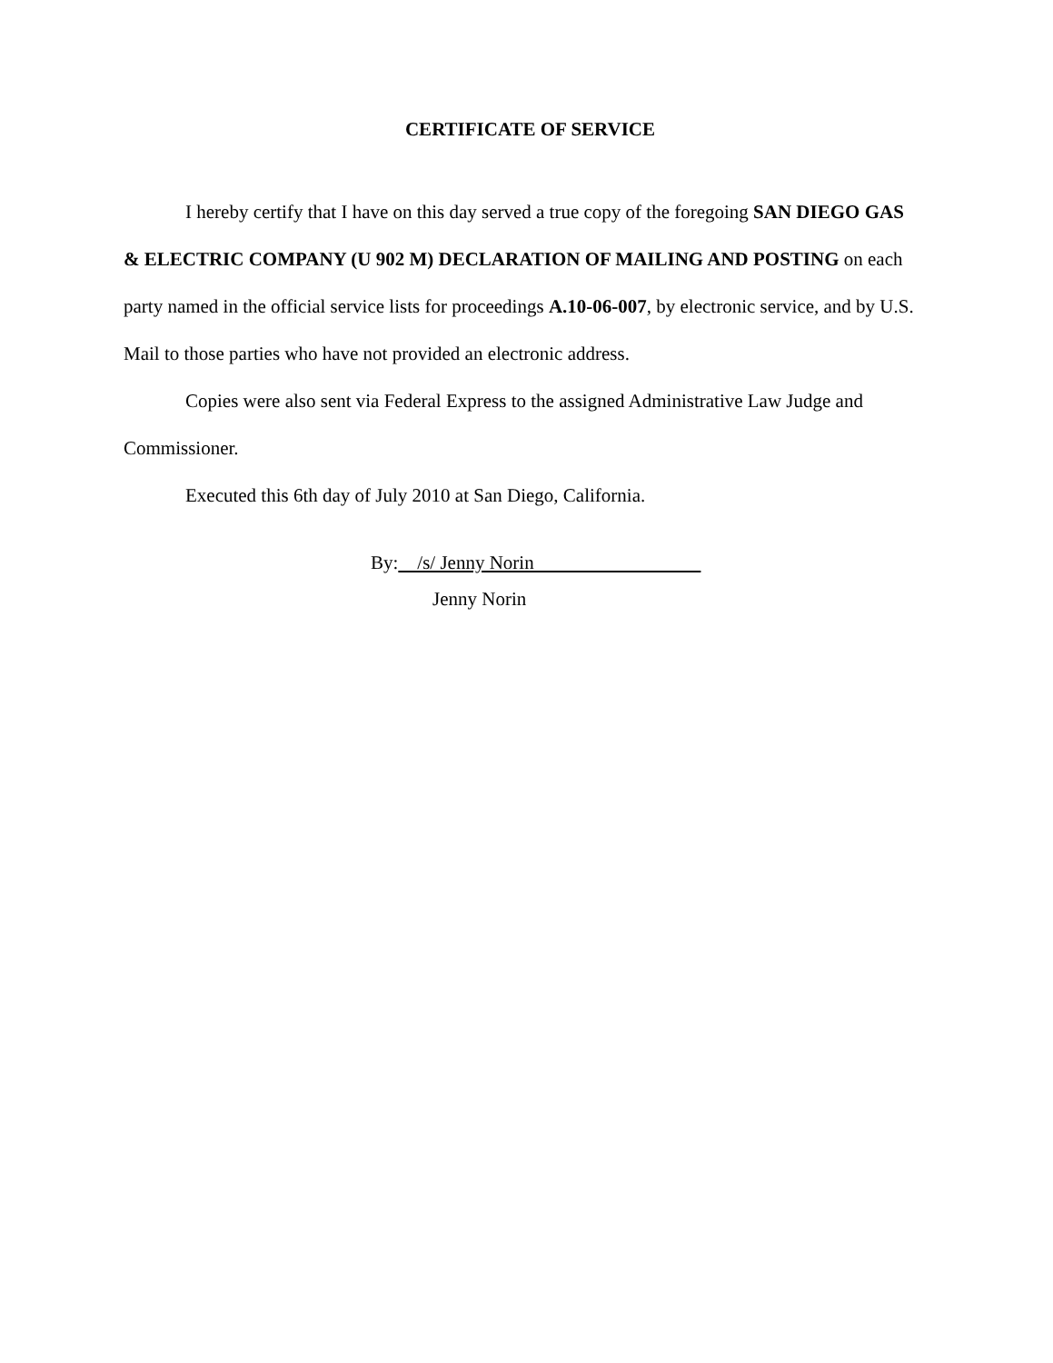CERTIFICATE OF SERVICE
I hereby certify that I have on this day served a true copy of the foregoing SAN DIEGO GAS & ELECTRIC COMPANY (U 902 M) DECLARATION OF MAILING AND POSTING on each party named in the official service lists for proceedings A.10-06-007, by electronic service, and by U.S. Mail to those parties who have not provided an electronic address.
Copies were also sent via Federal Express to the assigned Administrative Law Judge and Commissioner.
Executed this 6th day of July 2010 at San Diego, California.
By: /s/ Jenny Norin
Jenny Norin